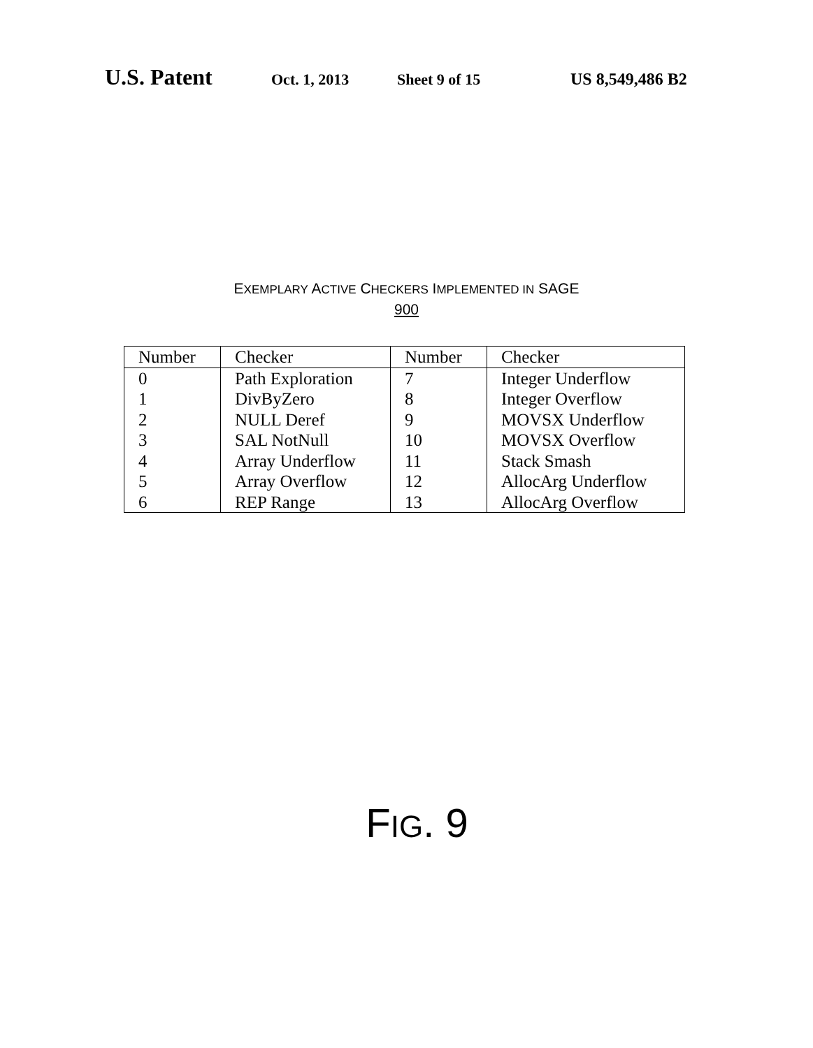U.S. Patent Oct. 1, 2013 Sheet 9 of 15 US 8,549,486 B2
EXEMPLARY ACTIVE CHECKERS IMPLEMENTED IN SAGE
900
| Number | Checker | Number | Checker |
| --- | --- | --- | --- |
| 0 | Path Exploration | 7 | Integer Underflow |
| 1 | DivByZero | 8 | Integer Overflow |
| 2 | NULL Deref | 9 | MOVSX Underflow |
| 3 | SAL NotNull | 10 | MOVSX Overflow |
| 4 | Array Underflow | 11 | Stack Smash |
| 5 | Array Overflow | 12 | AllocArg Underflow |
| 6 | REP Range | 13 | AllocArg Overflow |
FIG. 9